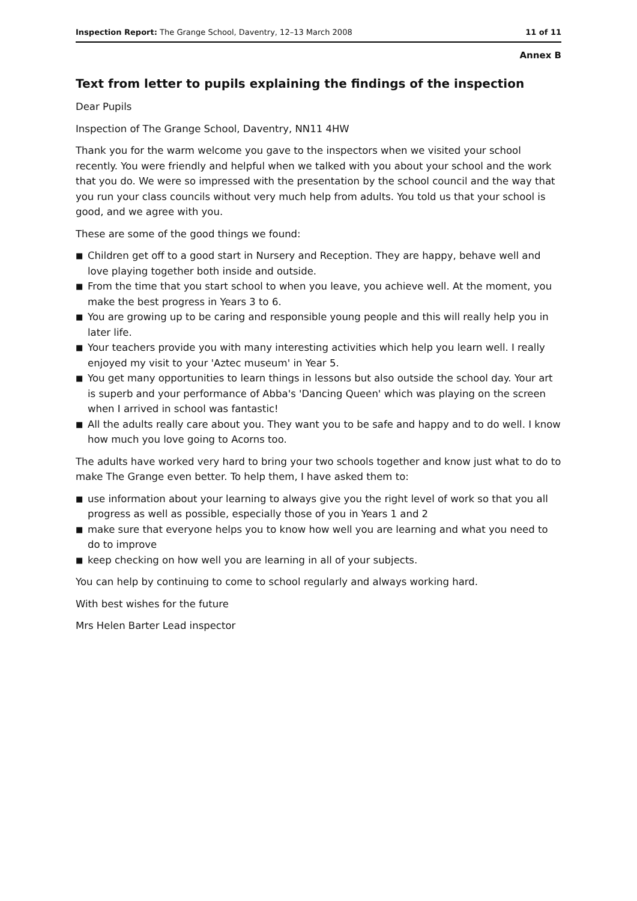Inspection Report: The Grange School, Daventry, 12–13 March 2008
11 of 11
Annex B
Text from letter to pupils explaining the findings of the inspection
Dear Pupils
Inspection of The Grange School, Daventry, NN11 4HW
Thank you for the warm welcome you gave to the inspectors when we visited your school recently. You were friendly and helpful when we talked with you about your school and the work that you do. We were so impressed with the presentation by the school council and the way that you run your class councils without very much help from adults. You told us that your school is good, and we agree with you.
These are some of the good things we found:
■ Children get off to a good start in Nursery and Reception. They are happy, behave well and love playing together both inside and outside.
■ From the time that you start school to when you leave, you achieve well. At the moment, you make the best progress in Years 3 to 6.
■ You are growing up to be caring and responsible young people and this will really help you in later life.
■ Your teachers provide you with many interesting activities which help you learn well. I really enjoyed my visit to your 'Aztec museum' in Year 5.
■ You get many opportunities to learn things in lessons but also outside the school day. Your art is superb and your performance of Abba's 'Dancing Queen' which was playing on the screen when I arrived in school was fantastic!
■ All the adults really care about you. They want you to be safe and happy and to do well. I know how much you love going to Acorns too.
The adults have worked very hard to bring your two schools together and know just what to do to make The Grange even better. To help them, I have asked them to:
■ use information about your learning to always give you the right level of work so that you all progress as well as possible, especially those of you in Years 1 and 2
■ make sure that everyone helps you to know how well you are learning and what you need to do to improve
■ keep checking on how well you are learning in all of your subjects.
You can help by continuing to come to school regularly and always working hard.
With best wishes for the future
Mrs Helen Barter Lead inspector